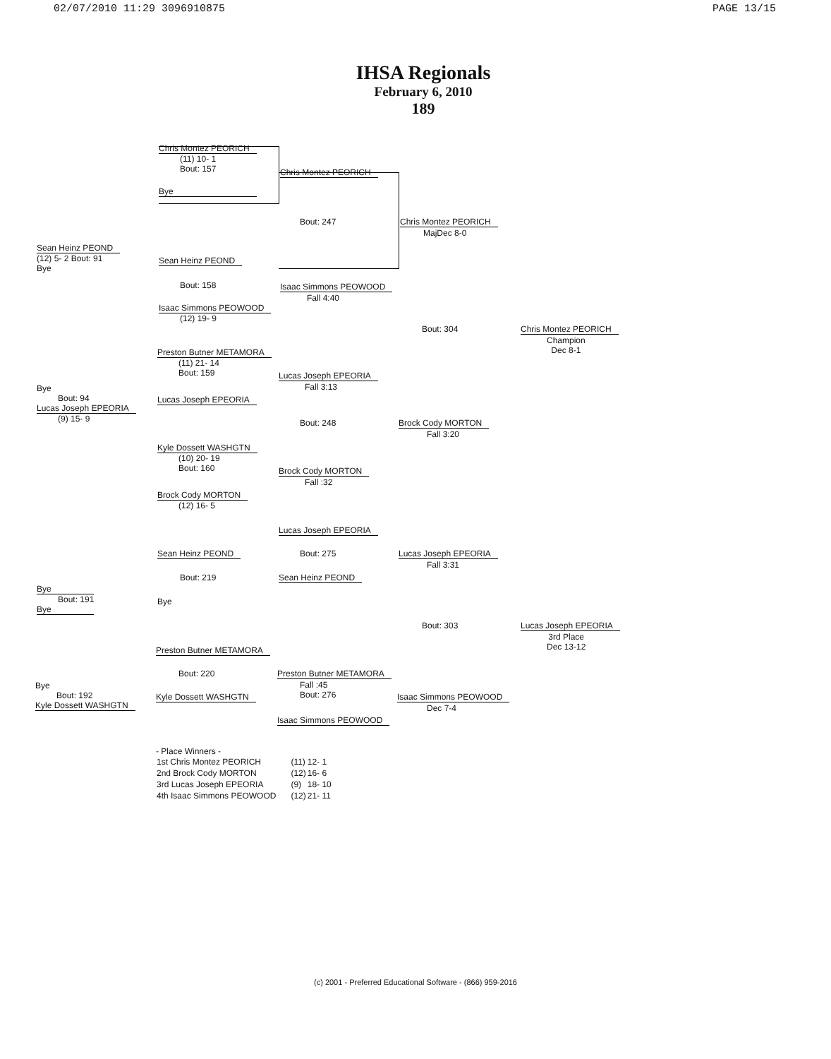02/07/2010 11:29 3096910875 PAGE 13/15
IHSA Regionals
February 6, 2010
189
Chris Montez PEORICH
(11) 10- 1
Bout: 157
Bye
Chris Montez PEORICH
Bout: 247
Sean Heinz PEOND
(12) 5- 2 Bout: 91
Bye
Sean Heinz PEOND
Bout: 158 Isaac Simmons PEOWOOD
Fall 4:40
Isaac Simmons PEOWOOD
(12) 19- 9
Chris Montez PEORICH
MajDec 8-0
Bout: 304 Chris Montez PEORICH
Champion
Dec 8-1
Preston Butner METAMORA
(11) 21- 14
Bout: 159
Lucas Joseph EPEORIA
Fall 3:13
Bye
Bout: 94
Lucas Joseph EPEORIA
(9) 15- 9
Lucas Joseph EPEORIA
Bout: 248 Brock Cody MORTON
Fall 3:20
Kyle Dossett WASHGTN
(10) 20- 19
Bout: 160
Brock Cody MORTON
Fall :32
Brock Cody MORTON
(12) 16- 5
Lucas Joseph EPEORIA
Sean Heinz PEOND Bout: 275 Lucas Joseph EPEORIA
Fall 3:31
Bout: 219 Sean Heinz PEOND
Bye
Bout: 191
Bye
Bye
Bout: 303 Lucas Joseph EPEORIA
3rd Place
Dec 13-12
Preston Butner METAMORA
Bout: 220 Preston Butner METAMORA
Fall :45
Bout: 276
Bye
Bout: 192
Kyle Dossett WASHGTN
Kyle Dossett WASHGTN Isaac Simmons PEOWOOD
Dec 7-4
Isaac Simmons PEOWOOD
- Place Winners -
| 1st Chris Montez PEORICH | (11) | 12- 1 |
| 2nd Brock Cody MORTON | (12) | 16- 6 |
| 3rd Lucas Joseph EPEORIA | (9) | 18- 10 |
| 4th Isaac Simmons PEOWOOD | (12) | 21- 11 |
(c) 2001 - Preferred Educational Software - (866) 959-2016